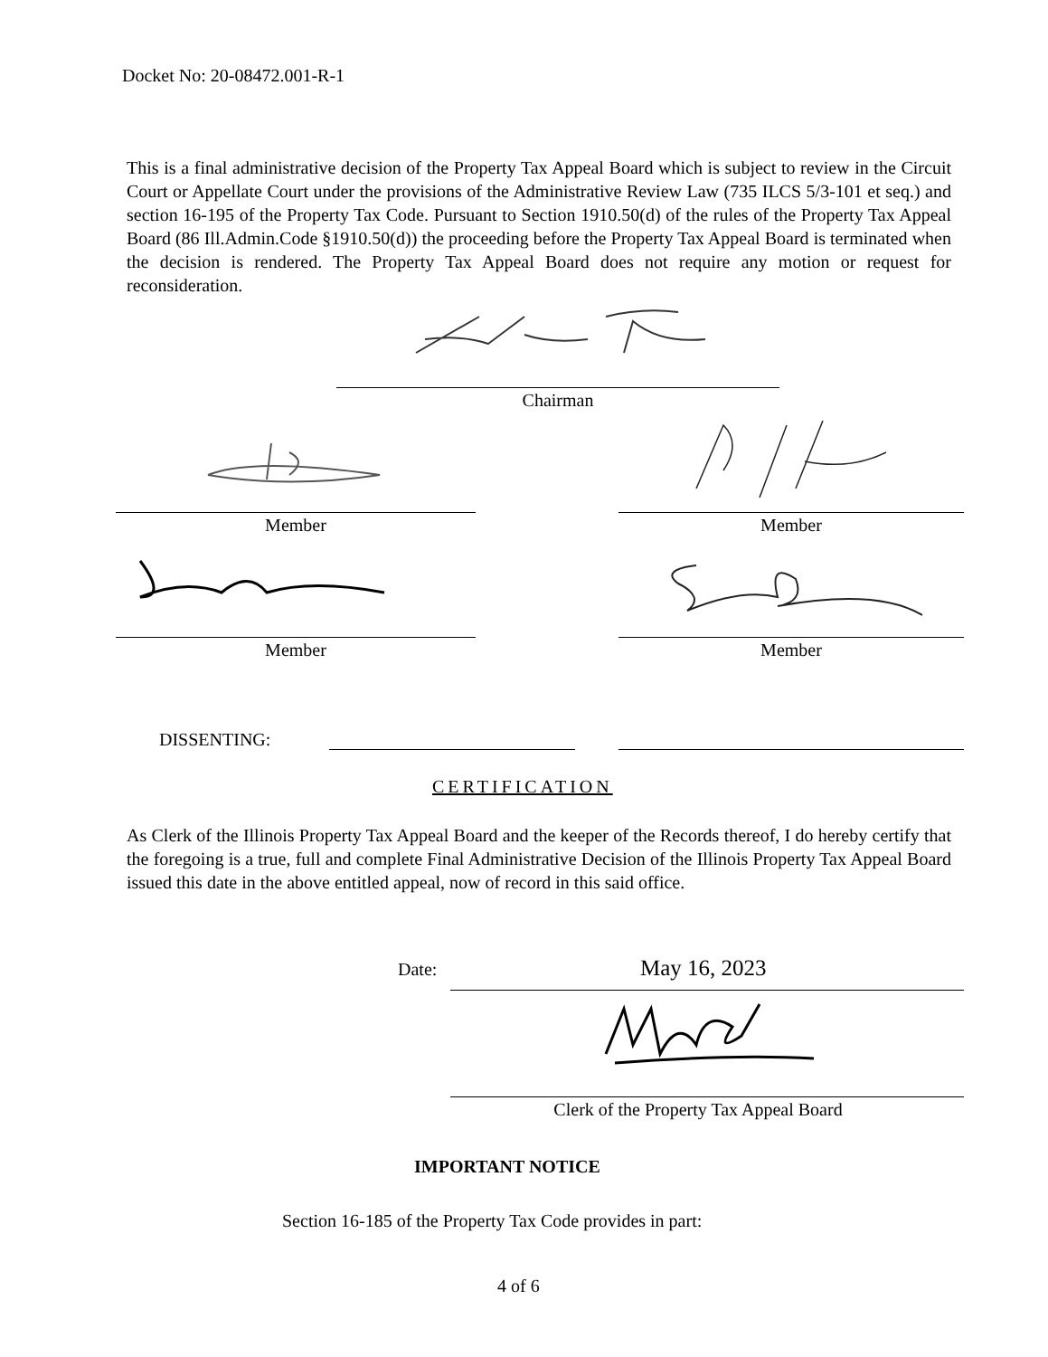Docket No: 20-08472.001-R-1
This is a final administrative decision of the Property Tax Appeal Board which is subject to review in the Circuit Court or Appellate Court under the provisions of the Administrative Review Law (735 ILCS 5/3-101 et seq.) and section 16-195 of the Property Tax Code. Pursuant to Section 1910.50(d) of the rules of the Property Tax Appeal Board (86 Ill.Admin.Code §1910.50(d)) the proceeding before the Property Tax Appeal Board is terminated when the decision is rendered. The Property Tax Appeal Board does not require any motion or request for reconsideration.
Chairman
Member Member
Member Member
DISSENTING:
CERTIFICATION
As Clerk of the Illinois Property Tax Appeal Board and the keeper of the Records thereof, I do hereby certify that the foregoing is a true, full and complete Final Administrative Decision of the Illinois Property Tax Appeal Board issued this date in the above entitled appeal, now of record in this said office.
Date: May 16, 2023
Clerk of the Property Tax Appeal Board
IMPORTANT NOTICE
Section 16-185 of the Property Tax Code provides in part:
4 of 6